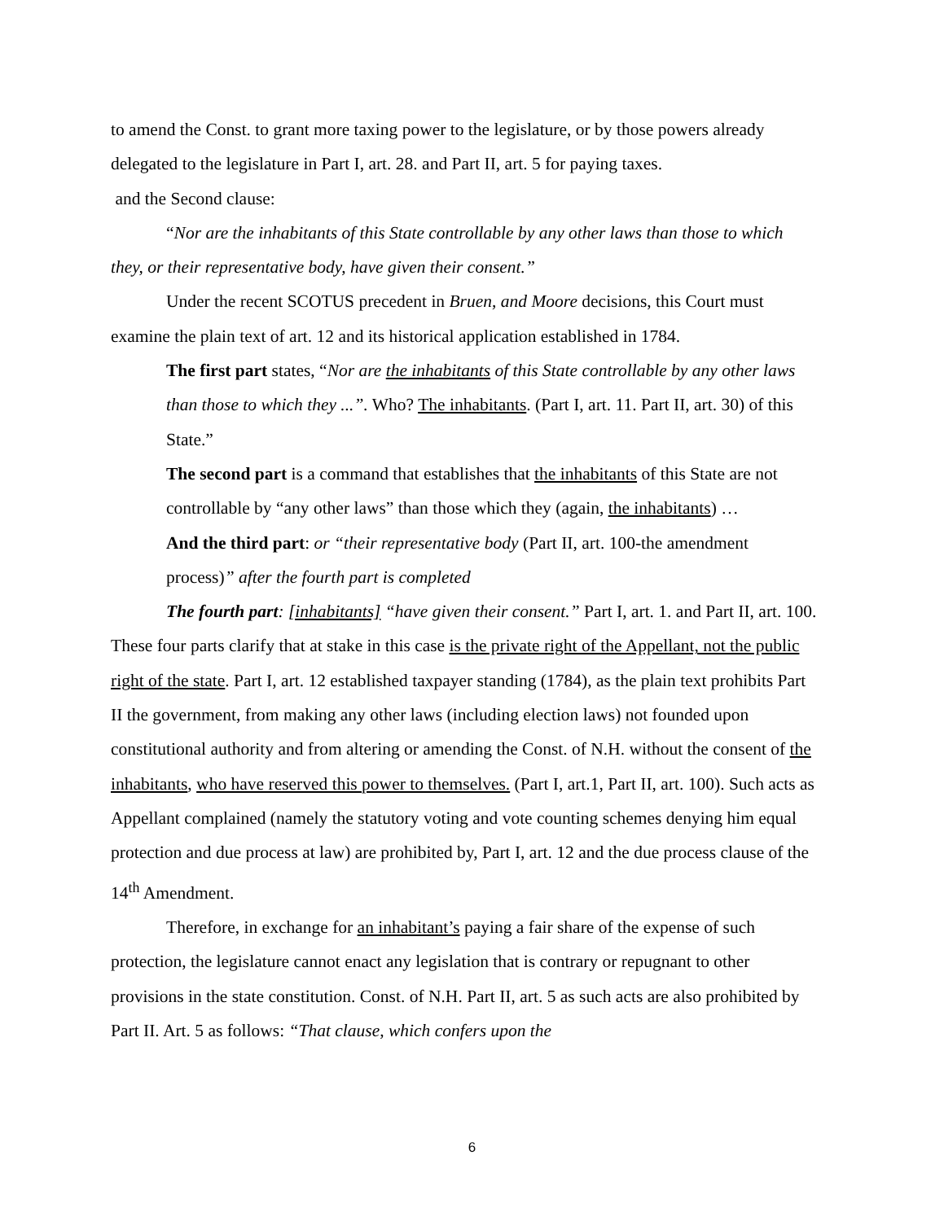to amend the Const. to grant more taxing power to the legislature, or by those powers already delegated to the legislature in Part I, art. 28. and Part II, art. 5 for paying taxes.
and the Second clause:
“Nor are the inhabitants of this State controllable by any other laws than those to which they, or their representative body, have given their consent.”
Under the recent SCOTUS precedent in Bruen, and Moore decisions, this Court must examine the plain text of art. 12 and its historical application established in 1784.
The first part states, “Nor are the inhabitants of this State controllable by any other laws than those to which they ...”. Who? The inhabitants. (Part I, art. 11. Part II, art. 30) of this State.”
The second part is a command that establishes that the inhabitants of this State are not controllable by “any other laws” than those which they (again, the inhabitants) …
And the third part: or “their representative body (Part II, art. 100-the amendment process)” after the fourth part is completed
The fourth part: [inhabitants] “have given their consent.” Part I, art. 1. and Part II, art. 100. These four parts clarify that at stake in this case is the private right of the Appellant, not the public right of the state. Part I, art. 12 established taxpayer standing (1784), as the plain text prohibits Part II the government, from making any other laws (including election laws) not founded upon constitutional authority and from altering or amending the Const. of N.H. without the consent of the inhabitants, who have reserved this power to themselves. (Part I, art.1, Part II, art. 100). Such acts as Appellant complained (namely the statutory voting and vote counting schemes denying him equal protection and due process at law) are prohibited by, Part I, art. 12 and the due process clause of the 14<sup>th</sup> Amendment.
Therefore, in exchange for an inhabitant’s paying a fair share of the expense of such protection, the legislature cannot enact any legislation that is contrary or repugnant to other provisions in the state constitution. Const. of N.H. Part II, art. 5 as such acts are also prohibited by Part II. Art. 5 as follows: “That clause, which confers upon the
6